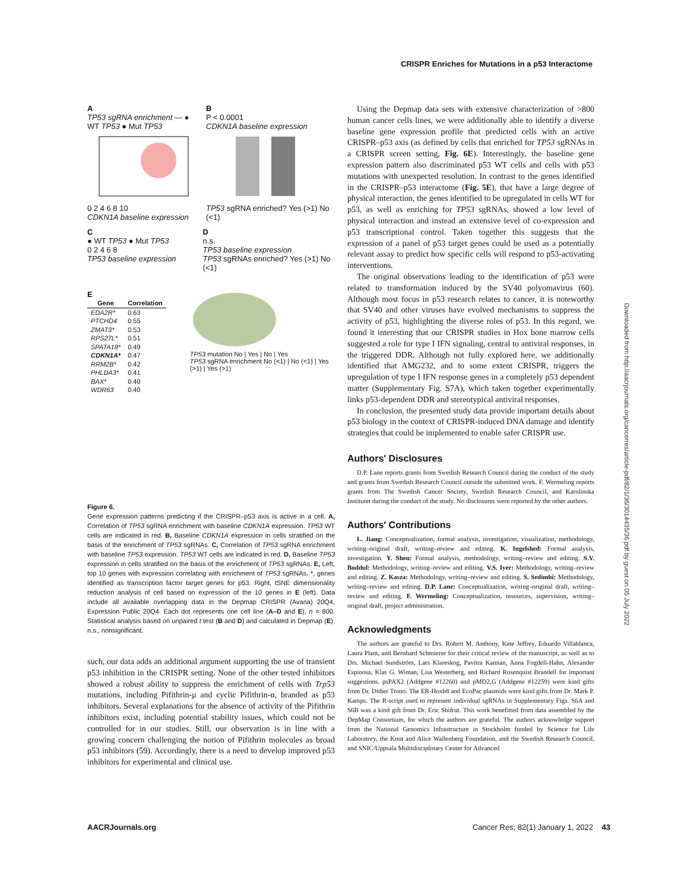CRISPR Enriches for Mutations in a p53 Interactome
A
TP53 sgRNA enrichment — ● WT TP53 ● Mut TP53
0 2 4 6 8 10
CDKN1A baseline expression
B
P < 0.0001
CDKN1A baseline expression
TP53 sgRNA enriched? Yes (>1) No (<1)
C
● WT TP53 ● Mut TP53
0 2 4 6 8
TP53 baseline expression
D
n.s.
TP53 baseline expression
TP53 sgRNAs enriched? Yes (>1) No (<1)
E
| Gene | Correlation |
| --- | --- |
| EDA2R* | 0.63 |
| PTCHD4 | 0.55 |
| ZMAT3* | 0.53 |
| RPS27L* | 0.51 |
| SPATA18* | 0.49 |
| CDKN1A* | 0.47 |
| RRM2B* | 0.42 |
| PHLDA3* | 0.41 |
| BAX* | 0.40 |
| WDR63 | 0.40 |
TP53 mutation No | Yes | No | Yes
TP53 sgRNA enrichment No (<1) | No (<1) | Yes (>1) | Yes (>1)
Figure 6.
Gene expression patterns predicting if the CRISPR–p53 axis is active in a cell. A, Correlation of TP53 sgRNA enrichment with baseline CDKN1A expression. TP53 WT cells are indicated in red. B, Baseline CDKN1A expression in cells stratified on the basis of the enrichment of TP53 sgRNAs. C, Correlation of TP53 sgRNA enrichment with baseline TP53 expression. TP53 WT cells are indicated in red. D, Baseline TP53 expression in cells stratified on the basis of the enrichment of TP53 sgRNAs. E, Left, top 10 genes with expression correlating with enrichment of TP53 sgRNAs. *, genes identified as transcription factor target genes for p53. Right, tSNE dimensionality reduction analysis of cell based on expression of the 10 genes in E (left). Data include all available overlapping data in the Depmap CRISPR (Avana) 20Q4, Expression Public 20Q4. Each dot represents one cell line (A–D and E), n = 800. Statistical analysis based on unpaired t test (B and D) and calculated in Depmap (E). n.s., nonsignificant.
such, our data adds an additional argument supporting the use of transient p53 inhibition in the CRISPR setting. None of the other tested inhibitors showed a robust ability to suppress the enrichment of cells with Trp53 mutations, including Pifithrin-μ and cyclic Pifithrin-α, branded as p53 inhibitors. Several explanations for the absence of activity of the Pifithrin inhibitors exist, including potential stability issues, which could not be controlled for in our studies. Still, our observation is in line with a growing concern challenging the notion of Pifithrin molecules as broad p53 inhibitors (59). Accordingly, there is a need to develop improved p53 inhibitors for experimental and clinical use.
Using the Depmap data sets with extensive characterization of >800 human cancer cells lines, we were additionally able to identify a diverse baseline gene expression profile that predicted cells with an active CRISPR–p53 axis (as defined by cells that enriched for TP53 sgRNAs in a CRISPR screen setting, Fig. 6E). Interestingly, the baseline gene expression pattern also discriminated p53 WT cells and cells with p53 mutations with unexpected resolution. In contrast to the genes identified in the CRISPR–p53 interactome (Fig. 5E), that have a large degree of physical interaction, the genes identified to be upregulated in cells WT for p53, as well as enriching for TP53 sgRNAs, showed a low level of physical interaction and instead an extensive level of co-expression and p53 transcriptional control. Taken together this suggests that the expression of a panel of p53 target genes could be used as a potentially relevant assay to predict how specific cells will respond to p53-activating interventions.
The original observations leading to the identification of p53 were related to transformation induced by the SV40 polyomavirus (60). Although most focus in p53 research relates to cancer, it is noteworthy that SV40 and other viruses have evolved mechanisms to suppress the activity of p53, highlighting the diverse roles of p53. In this regard, we found it interesting that our CRISPR studies in Hox bone marrow cells suggested a role for type I IFN signaling, central to antiviral responses, in the triggered DDR. Although not fully explored here, we additionally identified that AMG232, and to some extent CRISPR, triggers the upregulation of type I IFN response genes in a completely p53 dependent matter (Supplementary Fig. S7A), which taken together experimentally links p53-dependent DDR and stereotypical antiviral responses.
In conclusion, the presented study data provide important details about p53 biology in the context of CRISPR-induced DNA damage and identify strategies that could be implemented to enable safer CRISPR use.
Authors' Disclosures
D.P. Lane reports grants from Swedish Research Council during the conduct of the study and grants from Swedish Research Council outside the submitted work. F. Wermeling reports grants from The Swedish Cancer Society, Swedish Research Council, and Karolinska Institutet during the conduct of the study. No disclosures were reported by the other authors.
Authors' Contributions
L. Jiang: Conceptualization, formal analysis, investigation, visualization, methodology, writing–original draft, writing–review and editing. K. Ingelshed: Formal analysis, investigation. Y. Shen: Formal analysis, methodology, writing–review and editing. S.V. Boddul: Methodology, writing–review and editing. V.S. Iyer: Methodology, writing–review and editing. Z. Kasza: Methodology, writing–review and editing. S. Sedimbi: Methodology, writing–review and editing. D.P. Lane: Conceptualization, writing–original draft, writing–review and editing. F. Wermeling: Conceptualization, resources, supervision, writing–original draft, project administration.
Acknowledgments
The authors are grateful to Drs. Robert M. Anthony, Kate Jeffrey, Eduardo Villablanca, Laura Plant, and Bernhard Schmierer for their critical review of the manuscript, as well as to Drs. Michael Sundström, Lars Klareskog, Pavitra Kannan, Anna Fogdell-Hahn, Alexander Espinosa, Klas G. Wiman, Lisa Westerberg, and Richard Rosenquist Brandell for important suggestions. psPAX2 (Addgene #12260) and pMD2.G (Addgene #12259) were kind gifts from Dr. Didier Trono. The ER-Hoxb8 and EcoPac plasmids were kind gifts from Dr. Mark P. Kamps. The R-script used to represent individual sgRNAs in Supplementary Figs. S6A and S6B was a kind gift from Dr. Eric Shifrut. This work benefitted from data assembled by the DepMap Consortium, for which the authors are grateful. The authors acknowledge support from the National Genomics Infrastructure in Stockholm funded by Science for Life Laboratory, the Knut and Alice Wallenberg Foundation, and the Swedish Research Council, and SNIC/Uppsala Multidisciplinary Center for Advanced
Downloaded from http://aacrjournals.org/cancerres/article-pdf/82/1/36/3014435/36.pdf by guest on 05 July 2022
AACRJournals.org
Cancer Res; 82(1) January 1, 2022 43